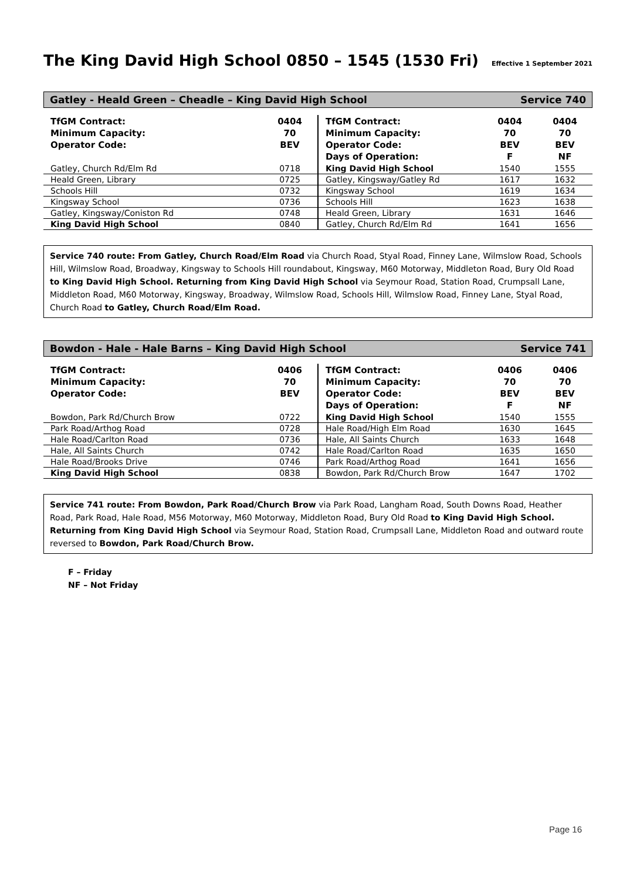The King David High School 0850 – 1545 (1530 Fri) Effective 1 September 2021
Gatley - Heald Green – Cheadle – King David High School Service 740
| TfGM Contract: Minimum Capacity: Operator Code: | 0404 70 BEV |
| Gatley, Church Rd/Elm Rd | 0718 |
| Heald Green, Library | 0725 |
| Schools Hill | 0732 |
| Kingsway School | 0736 |
| Gatley, Kingsway/Coniston Rd | 0748 |
| King David High School | 0840 |
| TfGM Contract: Minimum Capacity: Operator Code: Days of Operation: | 0404 70 BEV F | 0404 70 BEV NF |
| King David High School | 1540 | 1555 |
| Gatley, Kingsway/Gatley Rd | 1617 | 1632 |
| Kingsway School | 1619 | 1634 |
| Schools Hill | 1623 | 1638 |
| Heald Green, Library | 1631 | 1646 |
| Gatley, Church Rd/Elm Rd | 1641 | 1656 |
Service 740 route: From Gatley, Church Road/Elm Road via Church Road, Styal Road, Finney Lane, Wilmslow Road, Schools Hill, Wilmslow Road, Broadway, Kingsway to Schools Hill roundabout, Kingsway, M60 Motorway, Middleton Road, Bury Old Road to King David High School. Returning from King David High School via Seymour Road, Station Road, Crumpsall Lane, Middleton Road, M60 Motorway, Kingsway, Broadway, Wilmslow Road, Schools Hill, Wilmslow Road, Finney Lane, Styal Road, Church Road to Gatley, Church Road/Elm Road.
Bowdon - Hale - Hale Barns – King David High School Service 741
| TfGM Contract: Minimum Capacity: Operator Code: | 0406 70 BEV |
| Bowdon, Park Rd/Church Brow | 0722 |
| Park Road/Arthog Road | 0728 |
| Hale Road/Carlton Road | 0736 |
| Hale, All Saints Church | 0742 |
| Hale Road/Brooks Drive | 0746 |
| King David High School | 0838 |
| TfGM Contract: Minimum Capacity: Operator Code: Days of Operation: | 0406 70 BEV F | 0406 70 BEV NF |
| King David High School | 1540 | 1555 |
| Hale Road/High Elm Road | 1630 | 1645 |
| Hale, All Saints Church | 1633 | 1648 |
| Hale Road/Carlton Road | 1635 | 1650 |
| Park Road/Arthog Road | 1641 | 1656 |
| Bowdon, Park Rd/Church Brow | 1647 | 1702 |
Service 741 route: From Bowdon, Park Road/Church Brow via Park Road, Langham Road, South Downs Road, Heather Road, Park Road, Hale Road, M56 Motorway, M60 Motorway, Middleton Road, Bury Old Road to King David High School. Returning from King David High School via Seymour Road, Station Road, Crumpsall Lane, Middleton Road and outward route reversed to Bowdon, Park Road/Church Brow.
F – Friday
NF – Not Friday
Page 16